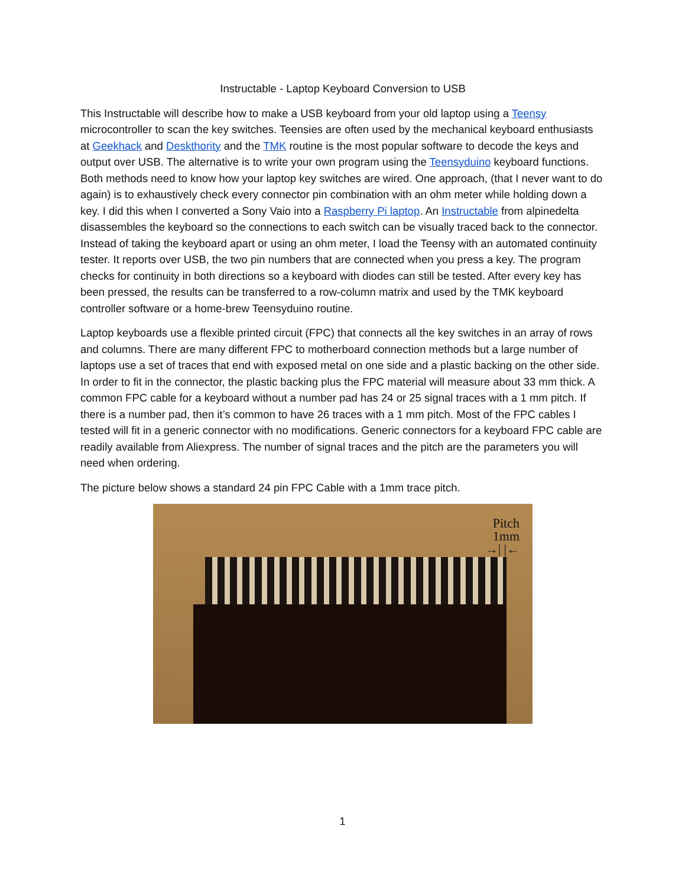Instructable - Laptop Keyboard Conversion to USB
This Instructable will describe how to make a USB keyboard from your old laptop using a Teensy microcontroller to scan the key switches. Teensies are often used by the mechanical keyboard enthusiasts at Geekhack and Deskthority and the TMK routine is the most popular software to decode the keys and output over USB. The alternative is to write your own program using the Teensyduino keyboard functions. Both methods need to know how your laptop key switches are wired. One approach, (that I never want to do again) is to exhaustively check every connector pin combination with an ohm meter while holding down a key. I did this when I converted a Sony Vaio into a Raspberry Pi laptop. An Instructable from alpinedelta disassembles the keyboard so the connections to each switch can be visually traced back to the connector. Instead of taking the keyboard apart or using an ohm meter, I load the Teensy with an automated continuity tester. It reports over USB, the two pin numbers that are connected when you press a key. The program checks for continuity in both directions so a keyboard with diodes can still be tested. After every key has been pressed, the results can be transferred to a row-column matrix and used by the TMK keyboard controller software or a home-brew Teensyduino routine.
Laptop keyboards use a flexible printed circuit (FPC) that connects all the key switches in an array of rows and columns. There are many different FPC to motherboard connection methods but a large number of laptops use a set of traces that end with exposed metal on one side and a plastic backing on the other side. In order to fit in the connector, the plastic backing plus the FPC material will measure about 33 mm thick. A common FPC cable for a keyboard without a number pad has 24 or 25 signal traces with a 1 mm pitch. If there is a number pad, then it’s common to have 26 traces with a 1 mm pitch. Most of the FPC cables I tested will fit in a generic connector with no modifications. Generic connectors for a keyboard FPC cable are readily available from Aliexpress. The number of signal traces and the pitch are the parameters you will need when ordering.
The picture below shows a standard 24 pin FPC Cable with a 1mm trace pitch.
Pitch
1mm
→| |←
1